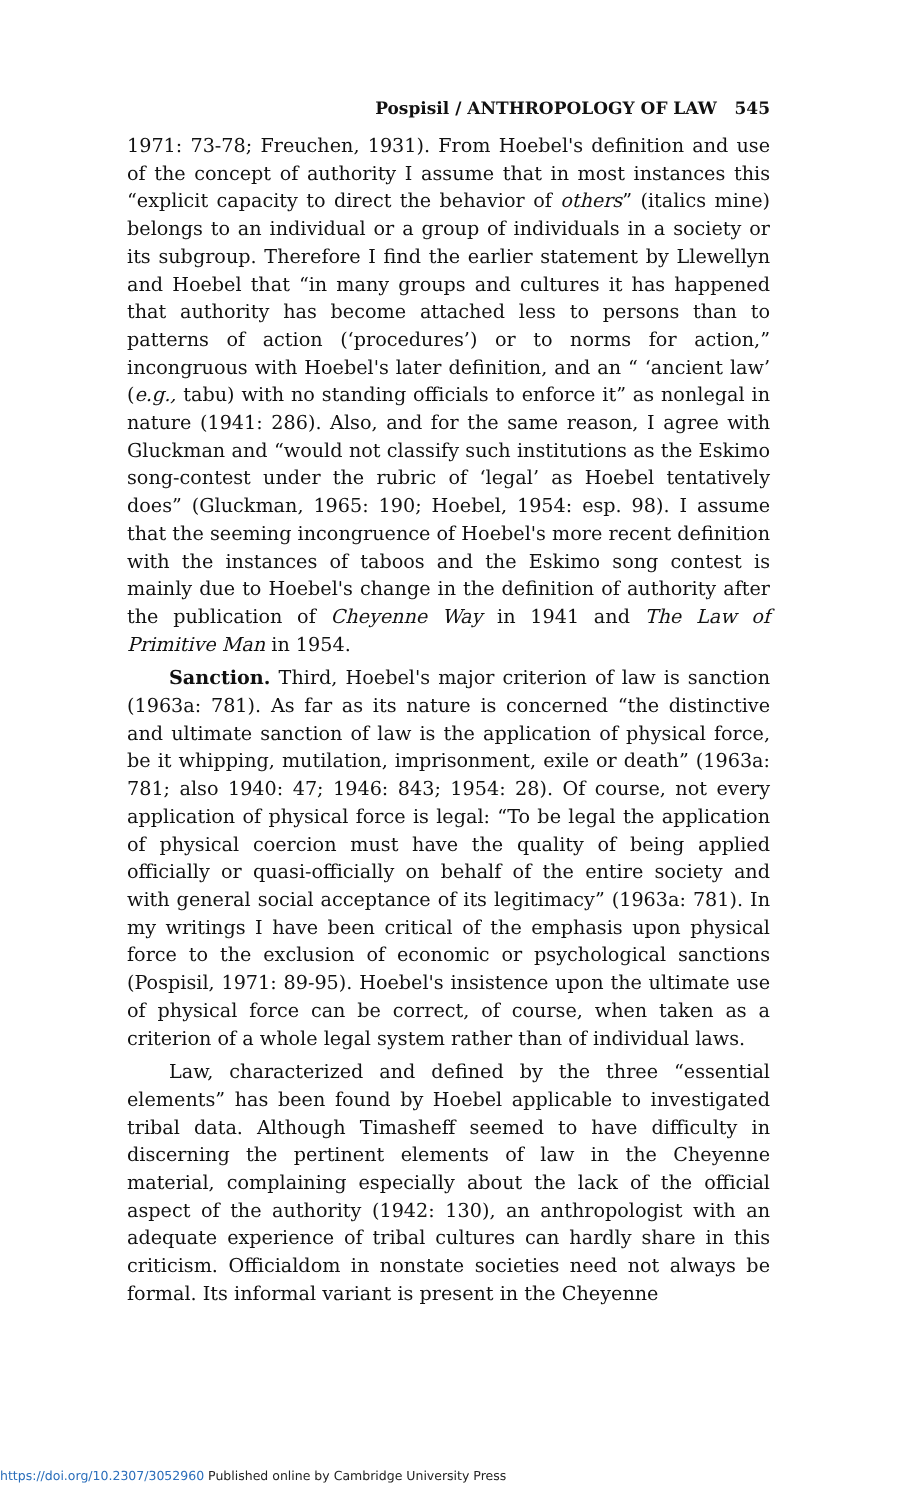Pospisil / ANTHROPOLOGY OF LAW 545
1971: 73-78; Freuchen, 1931). From Hoebel's definition and use of the concept of authority I assume that in most instances this “explicit capacity to direct the behavior of others” (italics mine) belongs to an individual or a group of individuals in a society or its subgroup. Therefore I find the earlier statement by Llewellyn and Hoebel that “in many groups and cultures it has happened that authority has become attached less to persons than to patterns of action (‘procedures’) or to norms for action,” incongruous with Hoebel's later definition, and an “ ‘ancient law’ (e.g., tabu) with no standing officials to enforce it” as nonlegal in nature (1941: 286). Also, and for the same reason, I agree with Gluckman and “would not classify such institutions as the Eskimo song-contest under the rubric of ‘legal’ as Hoebel tentatively does” (Gluckman, 1965: 190; Hoebel, 1954: esp. 98). I assume that the seeming incongruence of Hoebel's more recent definition with the instances of taboos and the Eskimo song contest is mainly due to Hoebel's change in the definition of authority after the publication of Cheyenne Way in 1941 and The Law of Primitive Man in 1954.
Sanction. Third, Hoebel's major criterion of law is sanction (1963a: 781). As far as its nature is concerned “the distinctive and ultimate sanction of law is the application of physical force, be it whipping, mutilation, imprisonment, exile or death” (1963a: 781; also 1940: 47; 1946: 843; 1954: 28). Of course, not every application of physical force is legal: “To be legal the application of physical coercion must have the quality of being applied officially or quasi-officially on behalf of the entire society and with general social acceptance of its legitimacy” (1963a: 781). In my writings I have been critical of the emphasis upon physical force to the exclusion of economic or psychological sanctions (Pospisil, 1971: 89-95). Hoebel's insistence upon the ultimate use of physical force can be correct, of course, when taken as a criterion of a whole legal system rather than of individual laws.
Law, characterized and defined by the three “essential elements” has been found by Hoebel applicable to investigated tribal data. Although Timasheff seemed to have difficulty in discerning the pertinent elements of law in the Cheyenne material, complaining especially about the lack of the official aspect of the authority (1942: 130), an anthropologist with an adequate experience of tribal cultures can hardly share in this criticism. Officialdom in nonstate societies need not always be formal. Its informal variant is present in the Cheyenne
https://doi.org/10.2307/3052960 Published online by Cambridge University Press